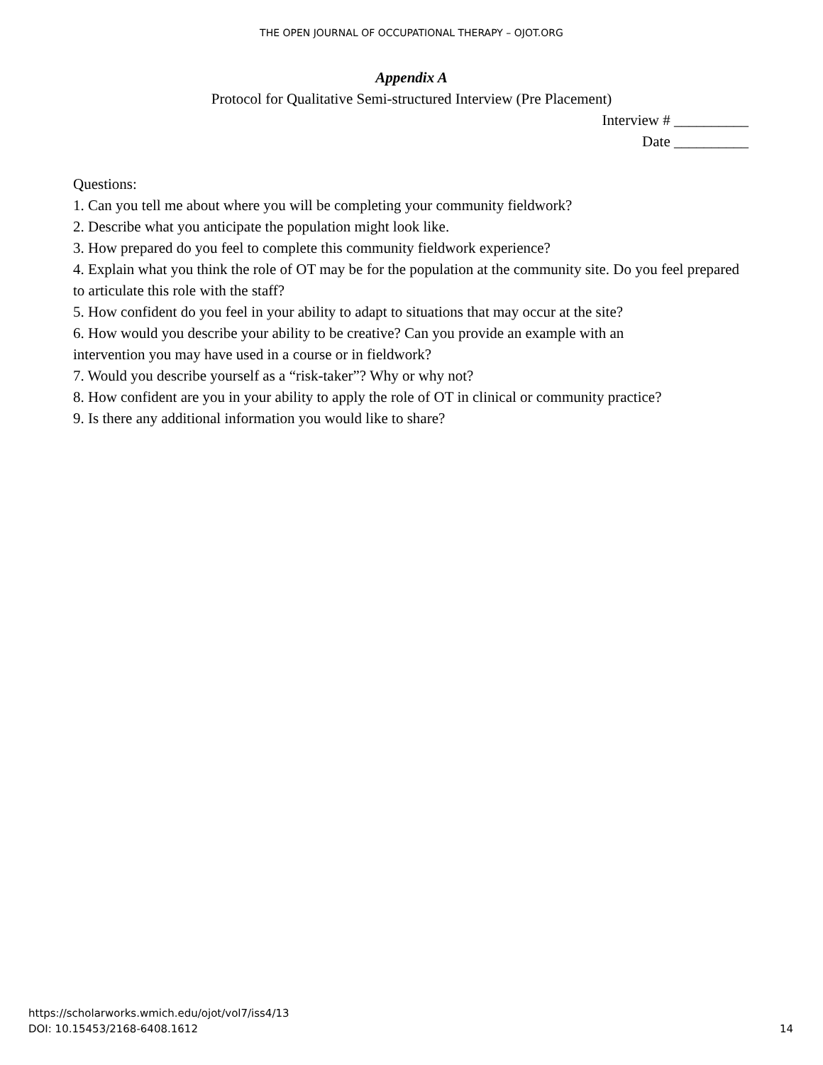THE OPEN JOURNAL OF OCCUPATIONAL THERAPY – OJOT.ORG
Appendix A
Protocol for Qualitative Semi-structured Interview (Pre Placement)
Interview # __________
Date __________
Questions:
1. Can you tell me about where you will be completing your community fieldwork?
2. Describe what you anticipate the population might look like.
3. How prepared do you feel to complete this community fieldwork experience?
4. Explain what you think the role of OT may be for the population at the community site. Do you feel prepared to articulate this role with the staff?
5. How confident do you feel in your ability to adapt to situations that may occur at the site?
6. How would you describe your ability to be creative? Can you provide an example with an
intervention you may have used in a course or in fieldwork?
7. Would you describe yourself as a “risk-taker”? Why or why not?
8. How confident are you in your ability to apply the role of OT in clinical or community practice?
9. Is there any additional information you would like to share?
https://scholarworks.wmich.edu/ojot/vol7/iss4/13
DOI: 10.15453/2168-6408.1612
14